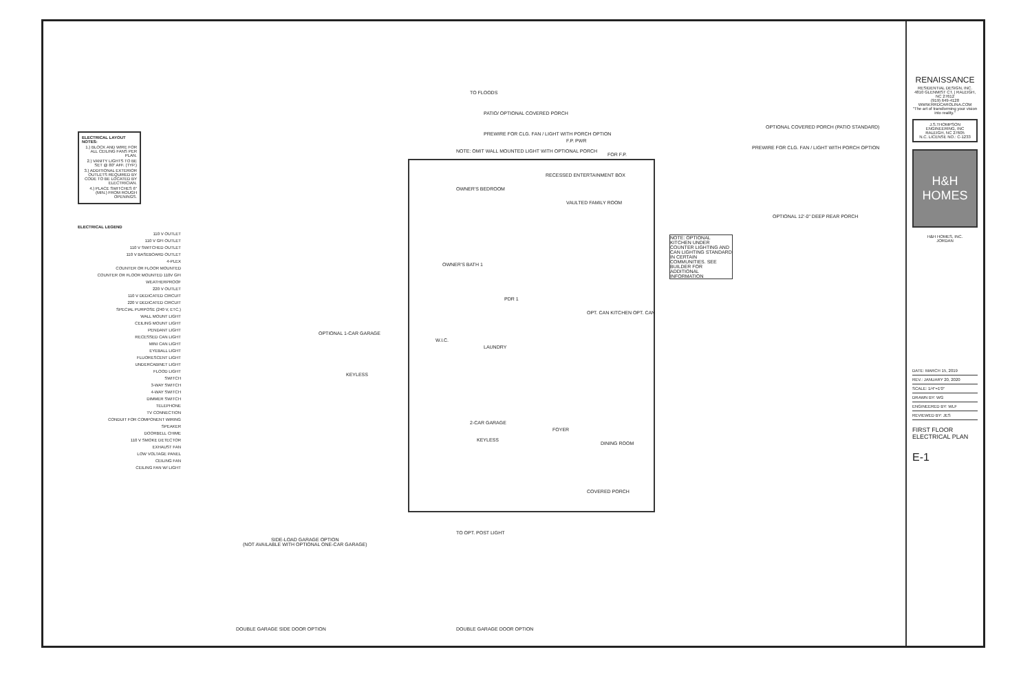ELECTRICAL LAYOUT NOTES:
1.) BLOCK AND WIRE FOR ALL CEILING FANS PER PLAN.
2.) VANITY LIGHTS TO BE SET @ 80" AFF. (TYP.)
3.) ADDITIONAL EXTERIOR OUTLETS REQUIRED BY CODE TO BE LOCATED BY ELECTRICIAN.
4.) PLACE SWITCHES 6" (MIN.) FROM ROUGH OPENINGS.
ELECTRICAL LEGEND
110 V OUTLET
110 V GFI OUTLET
110 V SWITCHED OUTLET
110 V BASEBOARD OUTLET
4-PLEX
COUNTER OR FLOOR MOUNTED
COUNTER OR FLOOR MOUNTED 110V GFI
WEATHERPROOF
220 V OUTLET
110 V DEDICATED CIRCUIT
220 V DEDICATED CIRCUIT
SPECIAL PURPOSE (240 V, ETC.)
WALL MOUNT LIGHT
CEILING MOUNT LIGHT
PENDANT LIGHT
RECESSED CAN LIGHT
MINI CAN LIGHT
EYEBALL LIGHT
FLUORESCENT LIGHT
UNDERCABINET LIGHT
FLOOD LIGHT
SWITCH
3-WAY SWITCH
4-WAY SWITCH
DIMMER SWITCH
TELEPHONE
TV CONNECTION
CONDUIT FOR COMPONENT WIRING
SPEAKER
DOORBELL CHIME
110 V SMOKE DETECTOR
EXHAUST FAN
LOW VOLTAGE PANEL
CEILING FAN
CEILING FAN W/ LIGHT
TO FLOODS
PATIO/ OPTIONAL COVERED PORCH
PREWIRE FOR CLG. FAN / LIGHT WITH PORCH OPTION
NOTE: OMIT WALL MOUNTED LIGHT WITH OPTIONAL PORCH
F.P. PWR
FOR F.P.
RECESSED ENTERTAINMENT BOX
OWNER'S BEDROOM
VAULTED FAMILY ROOM
NOTE: OPTIONAL KITCHEN UNDER COUNTER LIGHTING AND CAN LIGHTING STANDARD IN CERTAIN COMMUNITIES. SEE BUILDER FOR ADDITIONAL INFORMATION
OWNER'S BATH 1
PDR 1
OPT. CAN KITCHEN OPT. CAN
OPTIONAL 1-CAR GARAGE
W.I.C.
LAUNDRY
KEYLESS
2-CAR GARAGE
KEYLESS
FOYER
DINING ROOM
COVERED PORCH
TO OPT. POST LIGHT
SIDE-LOAD GARAGE OPTION
(NOT AVAILABLE WITH OPTIONAL ONE-CAR GARAGE)
DOUBLE GARAGE SIDE DOOR OPTION DOUBLE GARAGE DOOR OPTION
OPTIONAL COVERED PORCH (PATIO STANDARD)
PREWIRE FOR CLG. FAN / LIGHT WITH PORCH OPTION
OPTIONAL 12'-0" DEEP REAR PORCH
RENAISSANCE
RESIDENTIAL DESIGN, INC.
4810 GLENMIST CT. | RALEIGH, NC 27612
(919) 649-4128
WWW.RRDCAROLINA.COM
"The art of transforming your vision into reality."
J.S.THOMPSON ENGINEERING, INC
RALEIGH, NC 27605
N.C. LICENSE NO.: C-1233
H&H HOMES
H&H HOMES, INC.
JORDAN
| DATE: MARCH 15, 2019 |
| REV.: JANUARY 20, 2020 |
| SCALE: 1/4"=1'0" |
| DRAWN BY: WG |
| ENGINEERED BY: WLF |
| REVIEWED BY: JES |
FIRST FLOOR ELECTRICAL PLAN
E-1